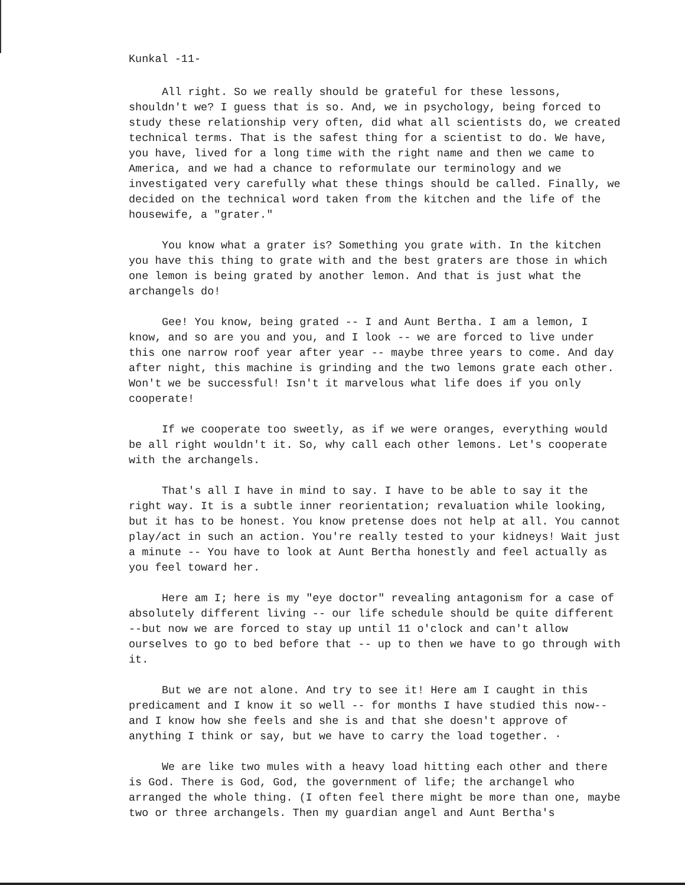Kunkal -11-
All right. So we really should be grateful for these lessons, shouldn't we? I guess that is so. And, we in psychology, being forced to study these relationship very often, did what all scientists do, we created technical terms. That is the safest thing for a scientist to do. We have, you have, lived for a long time with the right name and then we came to America, and we had a chance to reformulate our terminology and we investigated very carefully what these things should be called. Finally, we decided on the technical word taken from the kitchen and the life of the housewife, a "grater."
You know what a grater is? Something you grate with. In the kitchen you have this thing to grate with and the best graters are those in which one lemon is being grated by another lemon. And that is just what the archangels do!
Gee! You know, being grated -- I and Aunt Bertha. I am a lemon, I know, and so are you and you, and I look -- we are forced to live under this one narrow roof year after year -- maybe three years to come. And day after night, this machine is grinding and the two lemons grate each other. Won't we be successful! Isn't it marvelous what life does if you only cooperate!
If we cooperate too sweetly, as if we were oranges, everything would be all right wouldn't it. So, why call each other lemons. Let's cooperate with the archangels.
That's all I have in mind to say. I have to be able to say it the right way. It is a subtle inner reorientation; revaluation while looking, but it has to be honest. You know pretense does not help at all. You cannot play/act in such an action. You're really tested to your kidneys! Wait just a minute -- You have to look at Aunt Bertha honestly and feel actually as you feel toward her.
Here am I; here is my "eye doctor" revealing antagonism for a case of absolutely different living -- our life schedule should be quite different --but now we are forced to stay up until 11 o'clock and can't allow ourselves to go to bed before that -- up to then we have to go through with it.
But we are not alone. And try to see it! Here am I caught in this predicament and I know it so well -- for months I have studied this now-- and I know how she feels and she is and that she doesn't approve of anything I think or say, but we have to carry the load together. ·
We are like two mules with a heavy load hitting each other and there is God. There is God, God, the government of life; the archangel who arranged the whole thing. (I often feel there might be more than one, maybe two or three archangels. Then my guardian angel and Aunt Bertha's